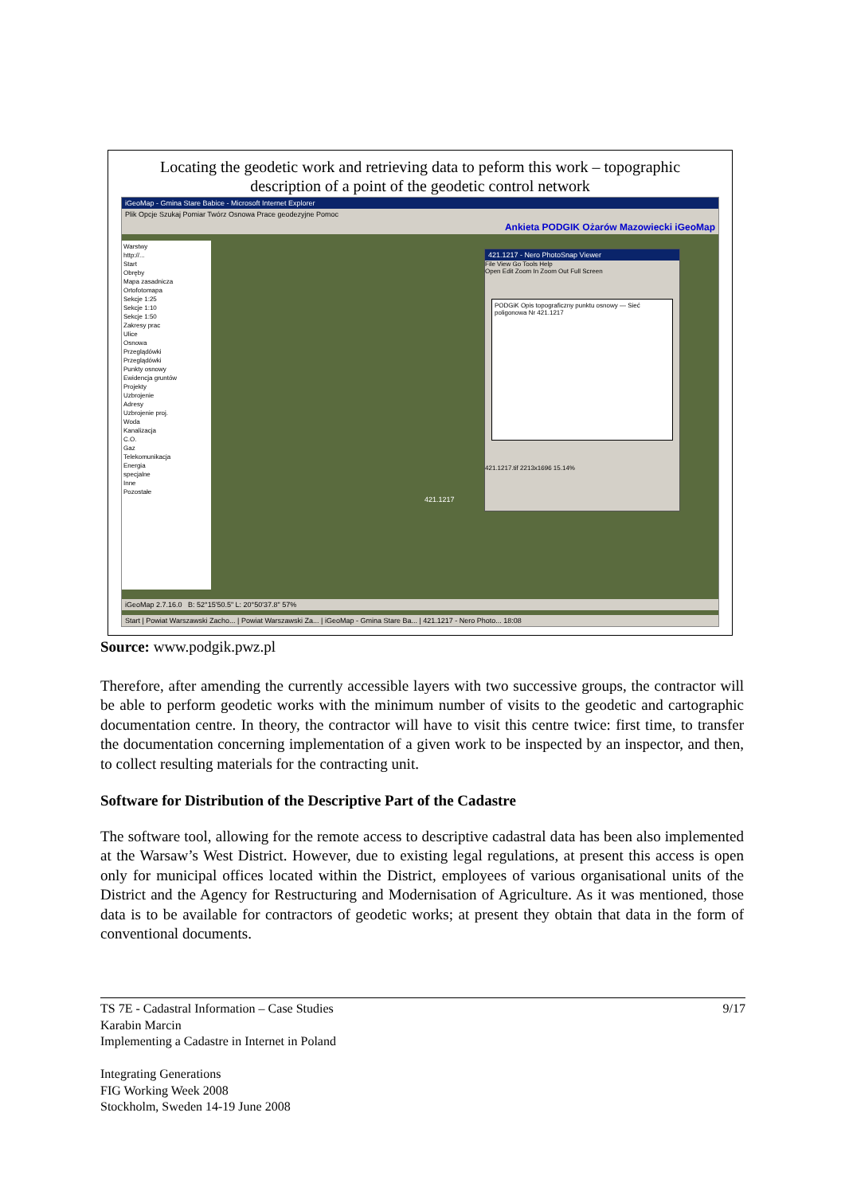Locating the geodetic work and retrieving data to peform this work – topographic description of a point of the geodetic control network
iGeoMap - Gmina Stare Babice - Microsoft Internet Explorer
Plik Opcje Szukaj Pomiar Twórz Osnowa Prace geodezyjne Pomoc
Ankieta PODGIK Ożarów Mazowiecki iGeoMap
Warstwy
http://...
Start
Obręby
Mapa zasadnicza
Ortofotomapa
Sekcje 1:25
Sekcje 1:10
Sekcje 1:50
Zakresy prac
Ulice
Osnowa
Przeglądówki
Przeglądówki
Punkty osnowy
Ewidencja gruntów
Projekty
Uzbrojenie
Adresy
Uzbrojenie proj.
Woda
Kanalizacja
C.O.
Gaz
Telekomunikacja
Energia
specjalne
Inne
Pozostałe
421.1217 - Nero PhotoSnap Viewer
File View Go Tools Help
Open Edit Zoom In Zoom Out Full Screen
PODGiK Opis topograficzny punktu osnowy — Sieć poligonowa Nr 421.1217
421.1217.tif 2213x1696 15.14%
421.1217
iGeoMap 2.7.16.0 B: 52°15'50.5" L: 20°50'37.8" 57%
Start | Powiat Warszawski Zacho... | Powiat Warszawski Za... | iGeoMap - Gmina Stare Ba... | 421.1217 - Nero Photo... 18:08
Source: www.podgik.pwz.pl
Therefore, after amending the currently accessible layers with two successive groups, the contractor will be able to perform geodetic works with the minimum number of visits to the geodetic and cartographic documentation centre. In theory, the contractor will have to visit this centre twice: first time, to transfer the documentation concerning implementation of a given work to be inspected by an inspector, and then, to collect resulting materials for the contracting unit.
Software for Distribution of the Descriptive Part of the Cadastre
The software tool, allowing for the remote access to descriptive cadastral data has been also implemented at the Warsaw’s West District. However, due to existing legal regulations, at present this access is open only for municipal offices located within the District, employees of various organisational units of the District and the Agency for Restructuring and Modernisation of Agriculture. As it was mentioned, those data is to be available for contractors of geodetic works; at present they obtain that data in the form of conventional documents.
9/17
TS 7E - Cadastral Information – Case Studies
Karabin Marcin
Implementing a Cadastre in Internet in Poland
Integrating Generations
FIG Working Week 2008
Stockholm, Sweden 14-19 June 2008